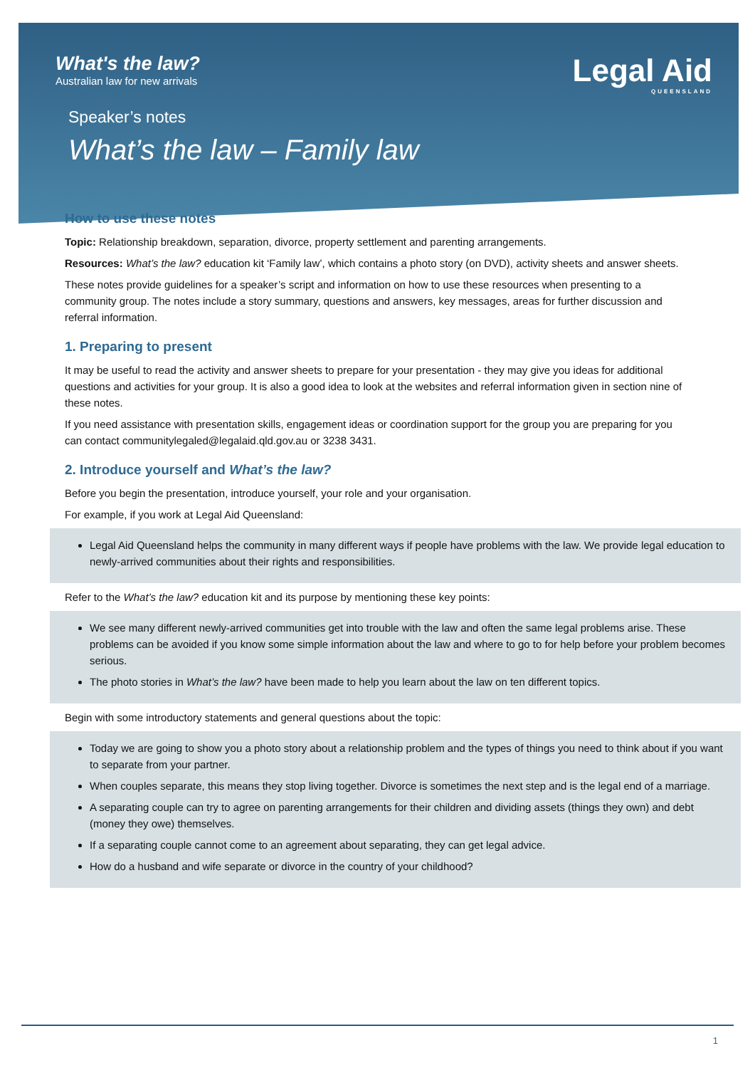What's the law?
Australian law for new arrivals
Legal Aid
QUEENSLAND
Speaker’s notes
What’s the law – Family law
How to use these notes
Topic: Relationship breakdown, separation, divorce, property settlement and parenting arrangements.
Resources: What’s the law? education kit ‘Family law’, which contains a photo story (on DVD), activity sheets and answer sheets.
These notes provide guidelines for a speaker’s script and information on how to use these resources when presenting to a community group. The notes include a story summary, questions and answers, key messages, areas for further discussion and referral information.
1. Preparing to present
It may be useful to read the activity and answer sheets to prepare for your presentation - they may give you ideas for additional questions and activities for your group. It is also a good idea to look at the websites and referral information given in section nine of these notes.
If you need assistance with presentation skills, engagement ideas or coordination support for the group you are preparing for you can contact communitylegaled@legalaid.qld.gov.au or 3238 3431.
2. Introduce yourself and What’s the law?
Before you begin the presentation, introduce yourself, your role and your organisation.
For example, if you work at Legal Aid Queensland:
Legal Aid Queensland helps the community in many different ways if people have problems with the law. We provide legal education to newly-arrived communities about their rights and responsibilities.
Refer to the What’s the law? education kit and its purpose by mentioning these key points:
We see many different newly-arrived communities get into trouble with the law and often the same legal problems arise. These problems can be avoided if you know some simple information about the law and where to go to for help before your problem becomes serious.
The photo stories in What’s the law? have been made to help you learn about the law on ten different topics.
Begin with some introductory statements and general questions about the topic:
Today we are going to show you a photo story about a relationship problem and the types of things you need to think about if you want to separate from your partner.
When couples separate, this means they stop living together. Divorce is sometimes the next step and is the legal end of a marriage.
A separating couple can try to agree on parenting arrangements for their children and dividing assets (things they own) and debt (money they owe) themselves.
If a separating couple cannot come to an agreement about separating, they can get legal advice.
How do a husband and wife separate or divorce in the country of your childhood?
1